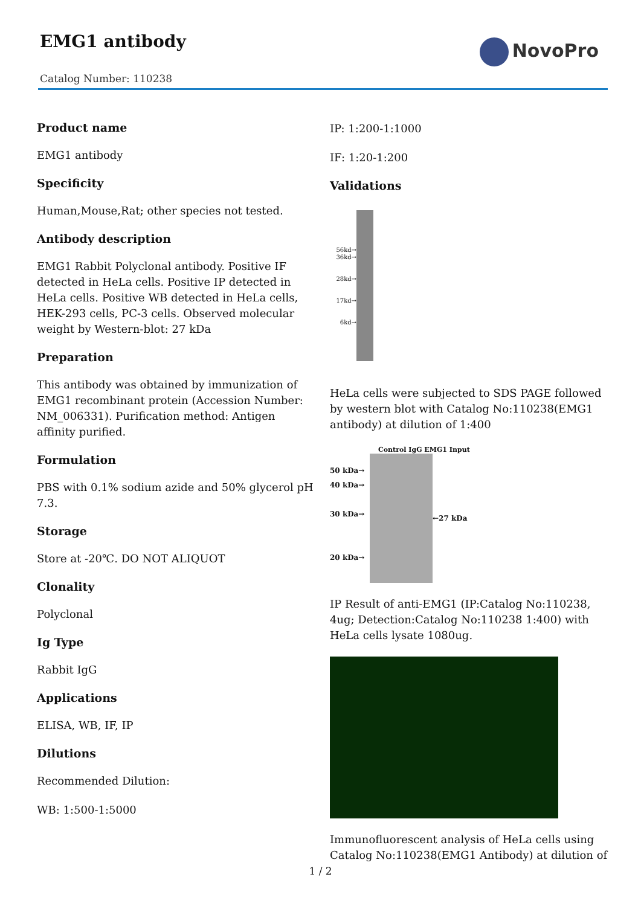EMG1 antibody NovoPro
Catalog Number: 110238
Product name
EMG1 antibody
Specificity
Human,Mouse,Rat; other species not tested.
Antibody description
EMG1 Rabbit Polyclonal antibody. Positive IF detected in HeLa cells. Positive IP detected in HeLa cells. Positive WB detected in HeLa cells, HEK-293 cells, PC-3 cells. Observed molecular weight by Western-blot: 27 kDa
Preparation
This antibody was obtained by immunization of EMG1 recombinant protein (Accession Number: NM_006331). Purification method: Antigen affinity purified.
Formulation
PBS with 0.1% sodium azide and 50% glycerol pH 7.3.
Storage
Store at -20℃. DO NOT ALIQUOT
Clonality
Polyclonal
Ig Type
Rabbit IgG
Applications
ELISA, WB, IF, IP
Dilutions
Recommended Dilution:
WB: 1:500-1:5000
IP: 1:200-1:1000
IF: 1:20-1:200
Validations
56kd→
36kd→
28kd→
17kd→
6kd→
HeLa cells were subjected to SDS PAGE followed by western blot with Catalog No:110238(EMG1 antibody) at dilution of 1:400
Control IgG EMG1 Input
50 kDa→
40 kDa→
30 kDa→
20 kDa→
←27 kDa
IP Result of anti-EMG1 (IP:Catalog No:110238, 4ug; Detection:Catalog No:110238 1:400) with HeLa cells lysate 1080ug.
Immunofluorescent analysis of HeLa cells using Catalog No:110238(EMG1 Antibody) at dilution of
1 / 2